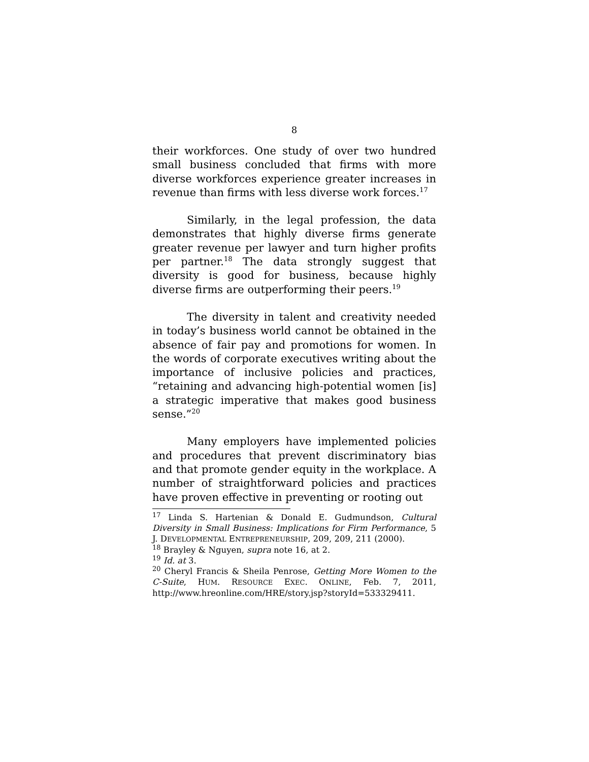8
their workforces. One study of over two hundred small business concluded that firms with more diverse workforces experience greater increases in revenue than firms with less diverse work forces.<sup>17</sup>
Similarly, in the legal profession, the data demonstrates that highly diverse firms generate greater revenue per lawyer and turn higher profits per partner.<sup>18</sup> The data strongly suggest that diversity is good for business, because highly diverse firms are outperforming their peers.<sup>19</sup>
The diversity in talent and creativity needed in today’s business world cannot be obtained in the absence of fair pay and promotions for women. In the words of corporate executives writing about the importance of inclusive policies and practices, “retaining and advancing high-potential women [is] a strategic imperative that makes good business sense.”<sup>20</sup>
Many employers have implemented policies and procedures that prevent discriminatory bias and that promote gender equity in the workplace. A number of straightforward policies and practices have proven effective in preventing or rooting out
<sup>17</sup> Linda S. Hartenian & Donald E. Gudmundson, Cultural Diversity in Small Business: Implications for Firm Performance, 5 J. DEVELOPMENTAL ENTREPRENEURSHIP, 209, 209, 211 (2000).
<sup>18</sup> Brayley & Nguyen, supra note 16, at 2.
<sup>19</sup> Id. at 3.
<sup>20</sup> Cheryl Francis & Sheila Penrose, Getting More Women to the C-Suite, HUM. RESOURCE EXEC. ONLINE, Feb. 7, 2011, http://www.hreonline.com/HRE/story.jsp?storyId=533329411.